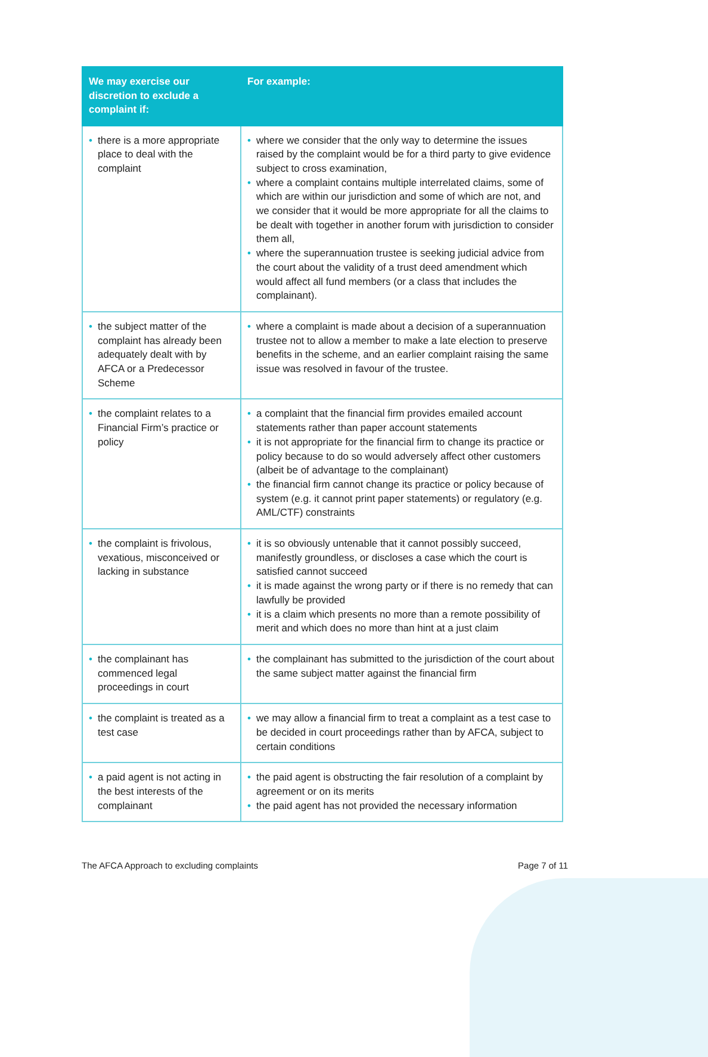| We may exercise our discretion to exclude a complaint if: | For example: |
| --- | --- |
| • there is a more appropriate place to deal with the complaint | • where we consider that the only way to determine the issues raised by the complaint would be for a third party to give evidence subject to cross examination, • where a complaint contains multiple interrelated claims, some of which are within our jurisdiction and some of which are not, and we consider that it would be more appropriate for all the claims to be dealt with together in another forum with jurisdiction to consider them all, • where the superannuation trustee is seeking judicial advice from the court about the validity of a trust deed amendment which would affect all fund members (or a class that includes the complainant). |
| • the subject matter of the complaint has already been adequately dealt with by AFCA or a Predecessor Scheme | • where a complaint is made about a decision of a superannuation trustee not to allow a member to make a late election to preserve benefits in the scheme, and an earlier complaint raising the same issue was resolved in favour of the trustee. |
| • the complaint relates to a Financial Firm’s practice or policy | • a complaint that the financial firm provides emailed account statements rather than paper account statements • it is not appropriate for the financial firm to change its practice or policy because to do so would adversely affect other customers (albeit be of advantage to the complainant) • the financial firm cannot change its practice or policy because of system (e.g. it cannot print paper statements) or regulatory (e.g. AML/CTF) constraints |
| • the complaint is frivolous, vexatious, misconceived or lacking in substance | • it is so obviously untenable that it cannot possibly succeed, manifestly groundless, or discloses a case which the court is satisfied cannot succeed • it is made against the wrong party or if there is no remedy that can lawfully be provided • it is a claim which presents no more than a remote possibility of merit and which does no more than hint at a just claim |
| • the complainant has commenced legal proceedings in court | • the complainant has submitted to the jurisdiction of the court about the same subject matter against the financial firm |
| • the complaint is treated as a test case | • we may allow a financial firm to treat a complaint as a test case to be decided in court proceedings rather than by AFCA, subject to certain conditions |
| • a paid agent is not acting in the best interests of the complainant | • the paid agent is obstructing the fair resolution of a complaint by agreement or on its merits • the paid agent has not provided the necessary information |
The AFCA Approach to excluding complaints Page 7 of 11